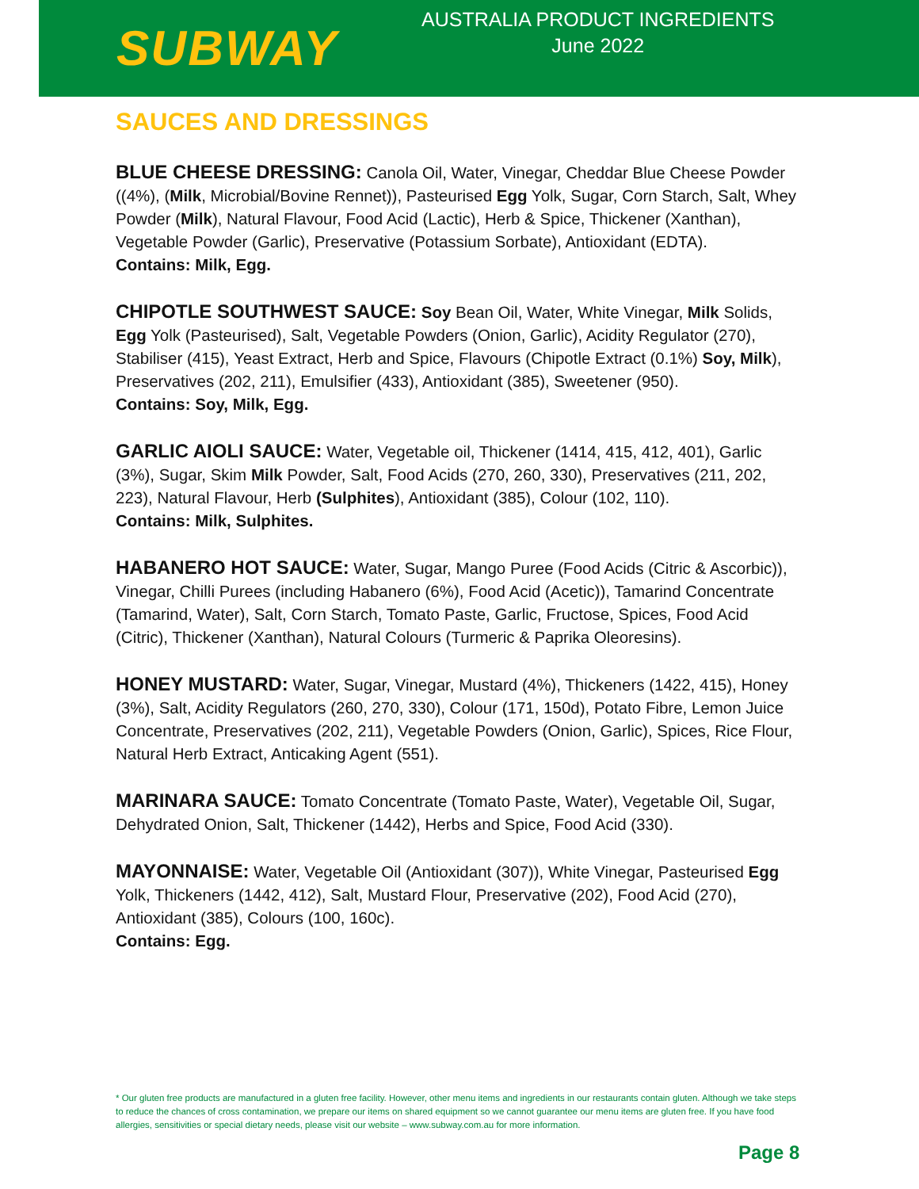SUBWAY
AUSTRALIA PRODUCT INGREDIENTS
June 2022
SAUCES AND DRESSINGS
BLUE CHEESE DRESSING: Canola Oil, Water, Vinegar, Cheddar Blue Cheese Powder ((4%), (Milk, Microbial/Bovine Rennet)), Pasteurised Egg Yolk, Sugar, Corn Starch, Salt, Whey Powder (Milk), Natural Flavour, Food Acid (Lactic), Herb & Spice, Thickener (Xanthan), Vegetable Powder (Garlic), Preservative (Potassium Sorbate), Antioxidant (EDTA).
Contains: Milk, Egg.
CHIPOTLE SOUTHWEST SAUCE: Soy Bean Oil, Water, White Vinegar, Milk Solids, Egg Yolk (Pasteurised), Salt, Vegetable Powders (Onion, Garlic), Acidity Regulator (270), Stabiliser (415), Yeast Extract, Herb and Spice, Flavours (Chipotle Extract (0.1%) Soy, Milk), Preservatives (202, 211), Emulsifier (433), Antioxidant (385), Sweetener (950).
Contains: Soy, Milk, Egg.
GARLIC AIOLI SAUCE: Water, Vegetable oil, Thickener (1414, 415, 412, 401), Garlic (3%), Sugar, Skim Milk Powder, Salt, Food Acids (270, 260, 330), Preservatives (211, 202, 223), Natural Flavour, Herb (Sulphites), Antioxidant (385), Colour (102, 110).
Contains: Milk, Sulphites.
HABANERO HOT SAUCE: Water, Sugar, Mango Puree (Food Acids (Citric & Ascorbic)), Vinegar, Chilli Purees (including Habanero (6%), Food Acid (Acetic)), Tamarind Concentrate (Tamarind, Water), Salt, Corn Starch, Tomato Paste, Garlic, Fructose, Spices, Food Acid (Citric), Thickener (Xanthan), Natural Colours (Turmeric & Paprika Oleoresins).
HONEY MUSTARD: Water, Sugar, Vinegar, Mustard (4%), Thickeners (1422, 415), Honey (3%), Salt, Acidity Regulators (260, 270, 330), Colour (171, 150d), Potato Fibre, Lemon Juice Concentrate, Preservatives (202, 211), Vegetable Powders (Onion, Garlic), Spices, Rice Flour, Natural Herb Extract, Anticaking Agent (551).
MARINARA SAUCE: Tomato Concentrate (Tomato Paste, Water), Vegetable Oil, Sugar, Dehydrated Onion, Salt, Thickener (1442), Herbs and Spice, Food Acid (330).
MAYONNAISE: Water, Vegetable Oil (Antioxidant (307)), White Vinegar, Pasteurised Egg Yolk, Thickeners (1442, 412), Salt, Mustard Flour, Preservative (202), Food Acid (270), Antioxidant (385), Colours (100, 160c).
Contains: Egg.
* Our gluten free products are manufactured in a gluten free facility. However, other menu items and ingredients in our restaurants contain gluten. Although we take steps to reduce the chances of cross contamination, we prepare our items on shared equipment so we cannot guarantee our menu items are gluten free. If you have food allergies, sensitivities or special dietary needs, please visit our website – www.subway.com.au for more information.
Page 8